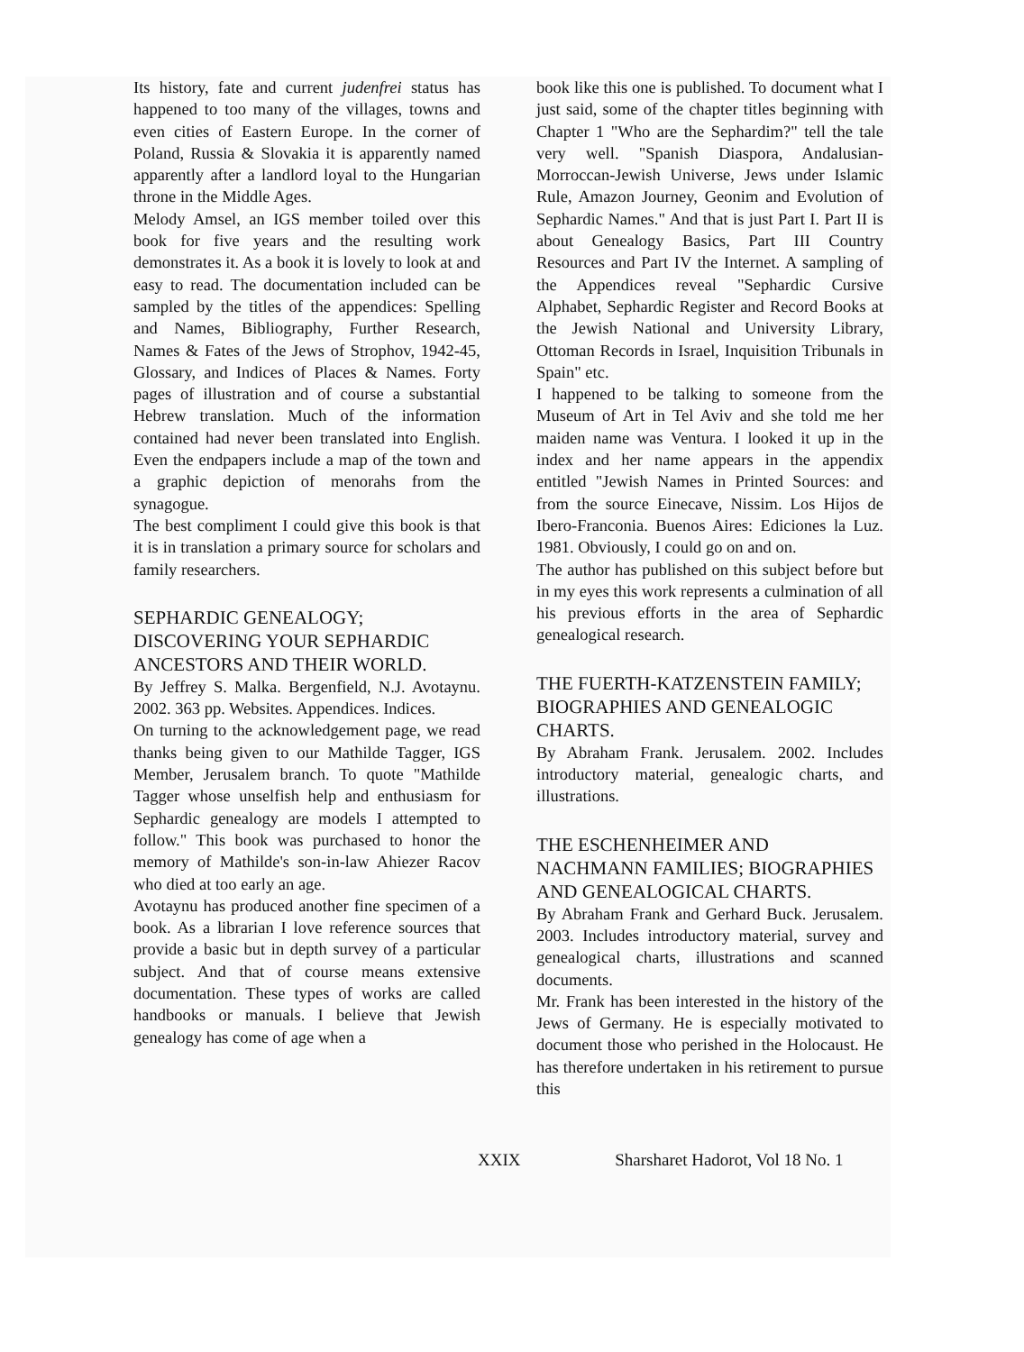Its history, fate and current judenfrei status has happened to too many of the villages, towns and even cities of Eastern Europe. In the corner of Poland, Russia & Slovakia it is apparently named apparently after a landlord loyal to the Hungarian throne in the Middle Ages.
Melody Amsel, an IGS member toiled over this book for five years and the resulting work demonstrates it. As a book it is lovely to look at and easy to read. The documentation included can be sampled by the titles of the appendices: Spelling and Names, Bibliography, Further Research, Names & Fates of the Jews of Strophov, 1942-45, Glossary, and Indices of Places & Names. Forty pages of illustration and of course a substantial Hebrew translation. Much of the information contained had never been translated into English. Even the endpapers include a map of the town and a graphic depiction of menorahs from the synagogue.
The best compliment I could give this book is that it is in translation a primary source for scholars and family researchers.
SEPHARDIC GENEALOGY; DISCOVERING YOUR SEPHARDIC ANCESTORS AND THEIR WORLD.
By Jeffrey S. Malka. Bergenfield, N.J. Avotaynu. 2002. 363 pp. Websites. Appendices. Indices.
On turning to the acknowledgement page, we read thanks being given to our Mathilde Tagger, IGS Member, Jerusalem branch. To quote "Mathilde Tagger whose unselfish help and enthusiasm for Sephardic genealogy are models I attempted to follow." This book was purchased to honor the memory of Mathilde's son-in-law Ahiezer Racov who died at too early an age.
Avotaynu has produced another fine specimen of a book. As a librarian I love reference sources that provide a basic but in depth survey of a particular subject. And that of course means extensive documentation. These types of works are called handbooks or manuals. I believe that Jewish genealogy has come of age when a
book like this one is published. To document what I just said, some of the chapter titles beginning with Chapter 1 "Who are the Sephardim?" tell the tale very well. "Spanish Diaspora, Andalusian-Morroccan-Jewish Universe, Jews under Islamic Rule, Amazon Journey, Geonim and Evolution of Sephardic Names." And that is just Part I. Part II is about Genealogy Basics, Part III Country Resources and Part IV the Internet. A sampling of the Appendices reveal "Sephardic Cursive Alphabet, Sephardic Register and Record Books at the Jewish National and University Library, Ottoman Records in Israel, Inquisition Tribunals in Spain" etc.
I happened to be talking to someone from the Museum of Art in Tel Aviv and she told me her maiden name was Ventura. I looked it up in the index and her name appears in the appendix entitled "Jewish Names in Printed Sources: and from the source Einecave, Nissim. Los Hijos de Ibero-Franconia. Buenos Aires: Ediciones la Luz. 1981. Obviously, I could go on and on.
The author has published on this subject before but in my eyes this work represents a culmination of all his previous efforts in the area of Sephardic genealogical research.
THE FUERTH-KATZENSTEIN FAMILY; BIOGRAPHIES AND GENEALOGIC CHARTS.
By Abraham Frank. Jerusalem. 2002. Includes introductory material, genealogic charts, and illustrations.
THE ESCHENHEIMER AND NACHMANN FAMILIES; BIOGRAPHIES AND GENEALOGICAL CHARTS.
By Abraham Frank and Gerhard Buck. Jerusalem. 2003. Includes introductory material, survey and genealogical charts, illustrations and scanned documents.
Mr. Frank has been interested in the history of the Jews of Germany. He is especially motivated to document those who perished in the Holocaust. He has therefore undertaken in his retirement to pursue this
XXIX Sharsharet Hadorot, Vol 18 No. 1